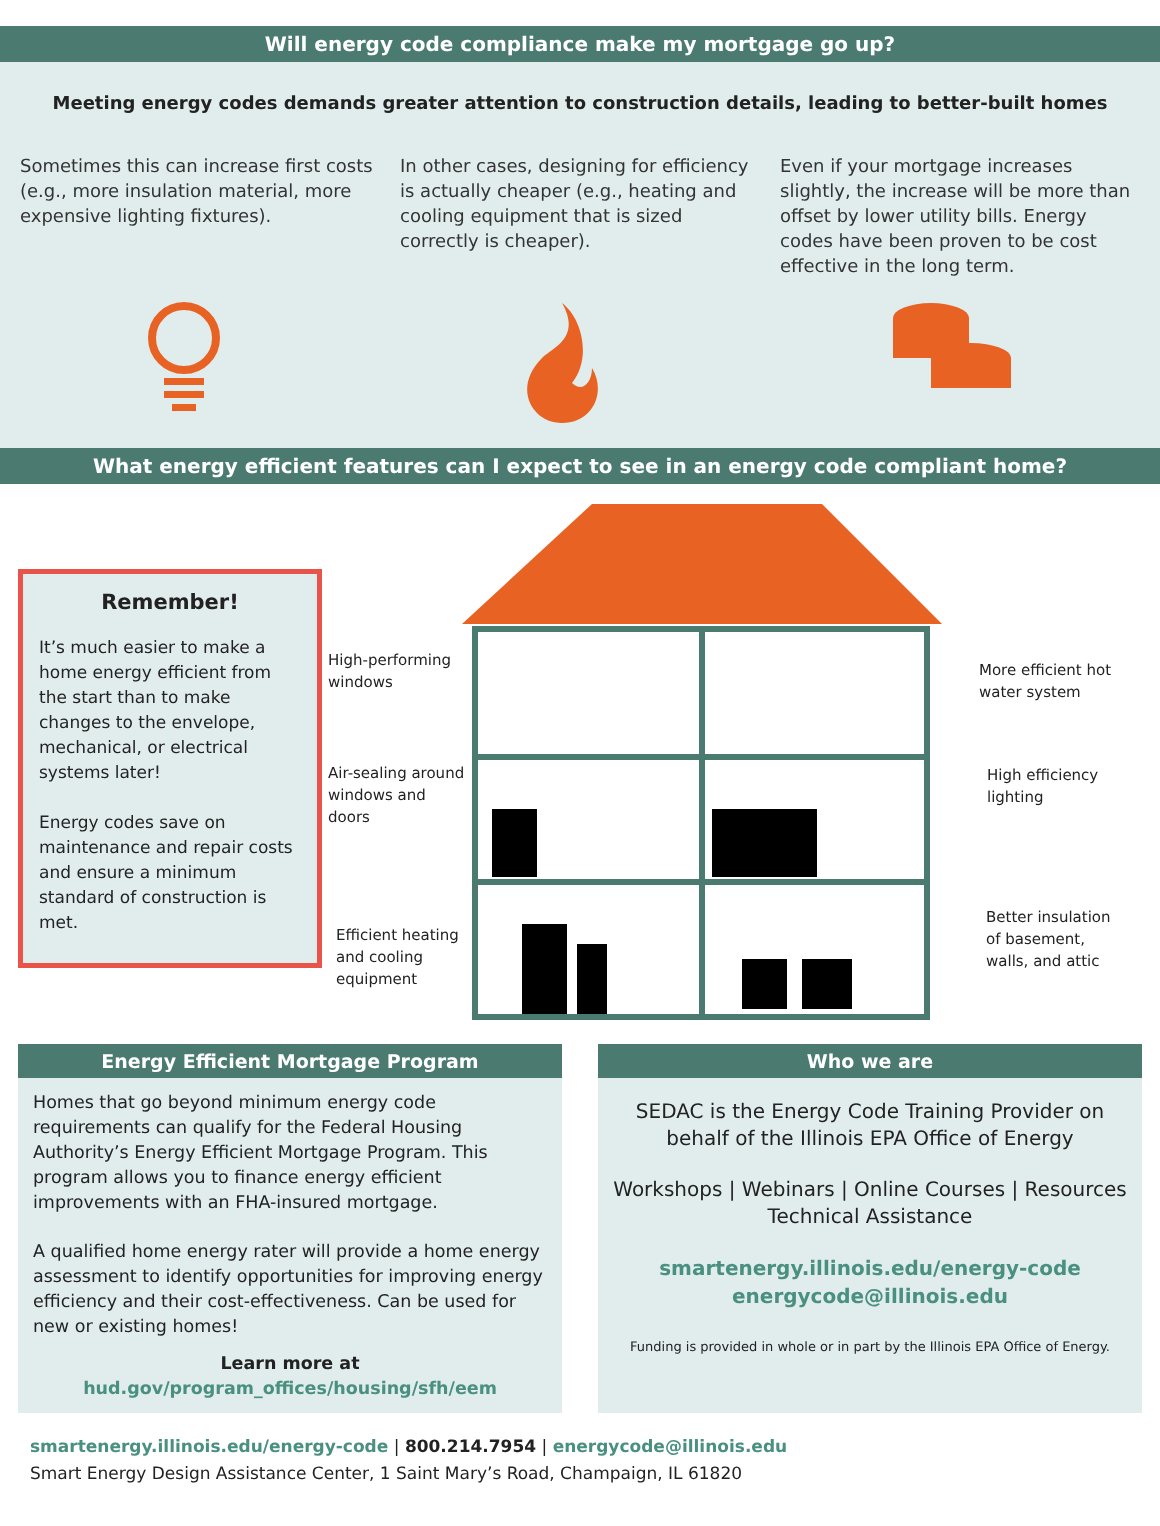Will energy code compliance make my mortgage go up?
Meeting energy codes demands greater attention to construction details, leading to better-built homes
Sometimes this can increase first costs (e.g., more insulation material, more expensive lighting fixtures).
In other cases, designing for efficiency is actually cheaper (e.g., heating and cooling equipment that is sized correctly is cheaper).
Even if your mortgage increases slightly, the increase will be more than offset by lower utility bills. Energy codes have been proven to be cost effective in the long term.
What energy efficient features can I expect to see in an energy code compliant home?
Remember!
It’s much easier to make a home energy efficient from the start than to make changes to the envelope, mechanical, or electrical systems later!
Energy codes save on maintenance and repair costs and ensure a minimum standard of construction is met.
High-performing
windows
Air-sealing around
windows and
doors
Efficient heating
and cooling
equipment
More efficient hot
water system
High efficiency
lighting
Better insulation
of basement,
walls, and attic
Energy Efficient Mortgage Program
Homes that go beyond minimum energy code requirements can qualify for the Federal Housing Authority’s Energy Efficient Mortgage Program. This program allows you to finance energy efficient improvements with an FHA-insured mortgage.
A qualified home energy rater will provide a home energy assessment to identify opportunities for improving energy efficiency and their cost-effectiveness. Can be used for new or existing homes!
Learn more at
hud.gov/program_offices/housing/sfh/eem
Who we are
SEDAC is the Energy Code Training Provider on behalf of the Illinois EPA Office of Energy
Workshops | Webinars | Online Courses | Resources Technical Assistance
smartenergy.illinois.edu/energy-code
energycode@illinois.edu
Funding is provided in whole or in part by the Illinois EPA Office of Energy.
smartenergy.illinois.edu/energy-code | 800.214.7954 | energycode@illinois.edu
Smart Energy Design Assistance Center, 1 Saint Mary’s Road, Champaign, IL 61820